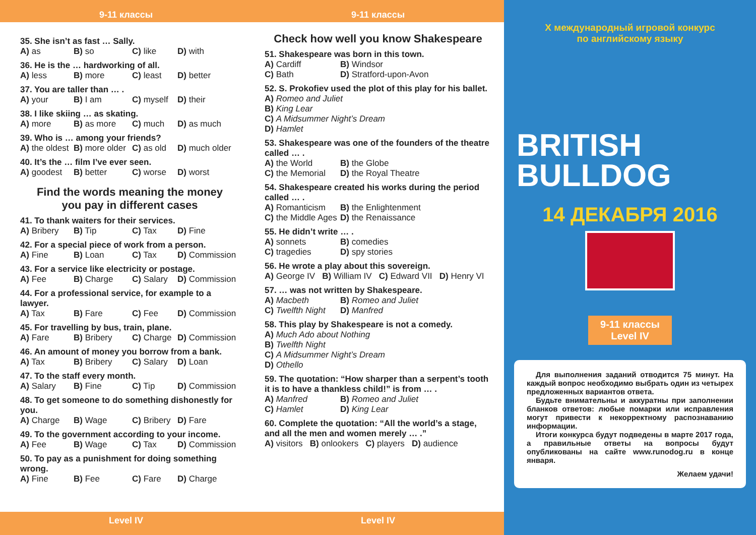9-11 классы
35. She isn’t as fast … Sally.
A) as B) so C) like D) with
36. He is the … hardworking of all.
A) less B) more C) least D) better
37. You are taller than … .
A) your B) I am C) myself D) their
38. I like skiing … as skating.
A) more B) as more C) much D) as much
39. Who is … among your friends?
A) the oldest B) more older C) as old D) much older
40. It’s the … film I’ve ever seen.
A) goodest B) better C) worse D) worst
Find the words meaning the money
you pay in different cases
41. To thank waiters for their services.
A) Bribery B) Tip C) Tax D) Fine
42. For a special piece of work from a person.
A) Fine B) Loan C) Tax D) Commission
43. For a service like electricity or postage.
A) Fee B) Charge C) Salary D) Commission
44. For a professional service, for example to a lawyer.
A) Tax B) Fare C) Fee D) Commission
45. For travelling by bus, train, plane.
A) Fare B) Bribery C) Charge D) Commission
46. An amount of money you borrow from a bank.
A) Tax B) Bribery C) Salary D) Loan
47. To the staff every month.
A) Salary B) Fine C) Tip D) Commission
48. To get someone to do something dishonestly for you.
A) Charge B) Wage C) Bribery D) Fare
49. To the government according to your income.
A) Fee B) Wage C) Tax D) Commission
50. To pay as a punishment for doing something wrong.
A) Fine B) Fee C) Fare D) Charge
Level IV
9-11 классы
Check how well you know Shakespeare
51. Shakespeare was born in this town.
A) Cardiff B) Windsor C) Bath D) Stratford-upon-Avon
52. S. Prokofiev used the plot of this play for his ballet.
A) Romeo and Juliet
B) King Lear
C) A Midsummer Night’s Dream
D) Hamlet
53. Shakespeare was one of the founders of the theatre called … .
A) the World B) the Globe C) the Memorial D) the Royal Theatre
54. Shakespeare created his works during the period called … .
A) Romanticism B) the Enlightenment C) the Middle Ages D) the Renaissance
55. He didn’t write … .
A) sonnets B) comedies C) tragedies D) spy stories
56. He wrote a play about this sovereign.
A) George IV B) William IV C) Edward VII D) Henry VI
57. … was not written by Shakespeare.
A) Macbeth B) Romeo and Juliet C) Twelfth Night D) Manfred
58. This play by Shakespeare is not a comedy.
A) Much Ado about Nothing
B) Twelfth Night
C) A Midsummer Night’s Dream
D) Othello
59. The quotation: “How sharper than a serpent’s tooth it is to have a thankless child!” is from … .
A) Manfred B) Romeo and Juliet C) Hamlet D) King Lear
60. Complete the quotation: “All the world’s a stage, and all the men and women merely … .”
A) visitors B) onlookers C) players D) audience
Level IV
X международный игровой конкурс
по английскому языку
BRITISH
BULLDOG
14 ДЕКАБРЯ 2016
9-11 классы
Level IV
Для выполнения заданий отводится 75 минут. На каждый вопрос необходимо выбрать один из четырех предложенных вариантов ответа.
Будьте внимательны и аккуратны при заполнении бланков ответов: любые помарки или исправления могут привести к некорректному распознаванию информации.
Итоги конкурса будут подведены в марте 2017 года, а правильные ответы на вопросы будут опубликованы на сайте www.runodog.ru в конце января.
Желаем удачи!